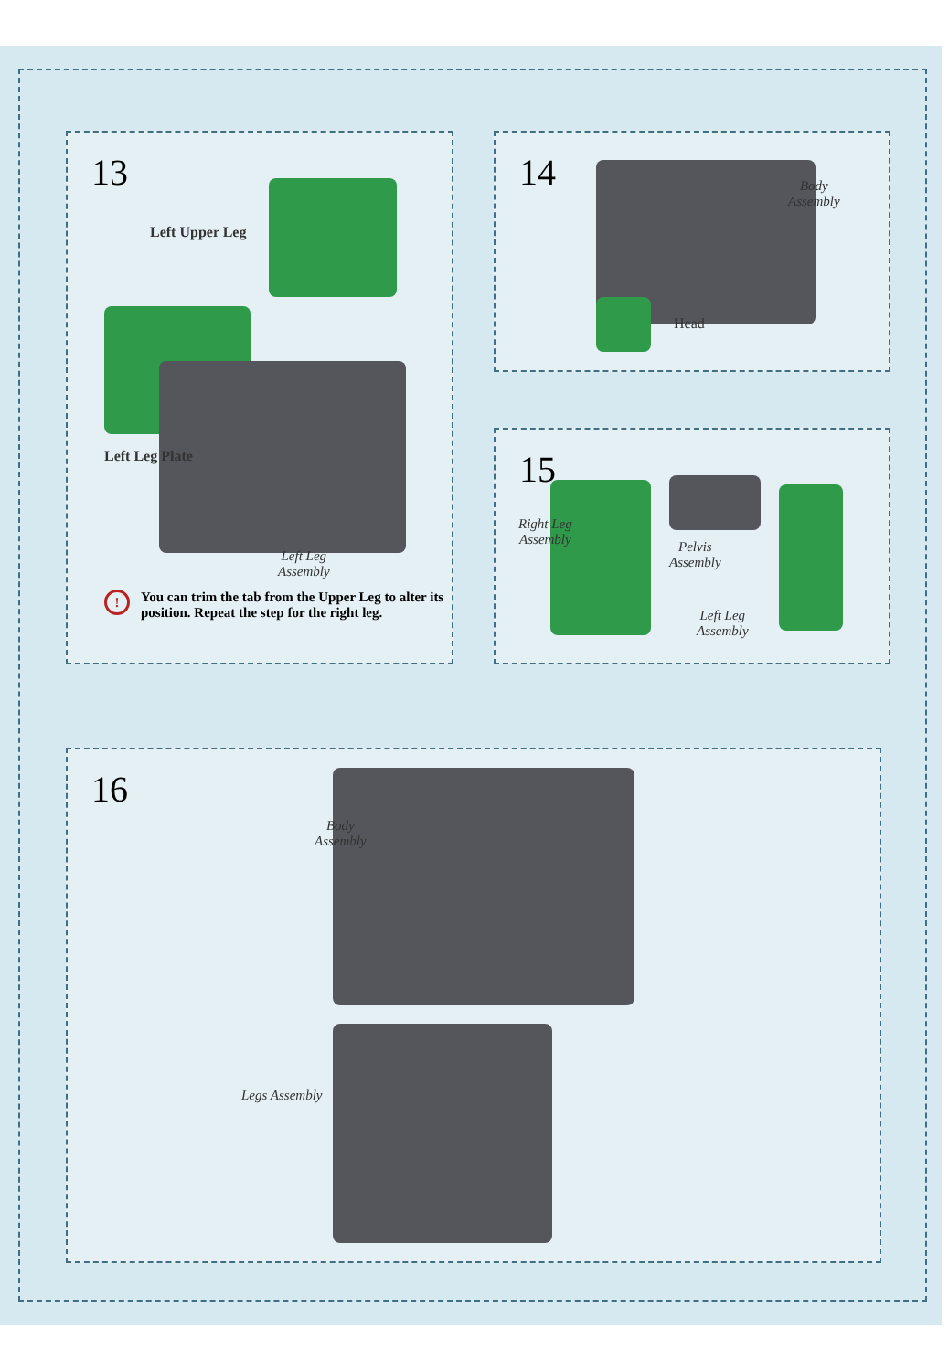13
Left Upper Leg
Left Leg Plate
Left Leg
Assembly
! You can trim the tab from the Upper Leg to alter its position. Repeat the step for the right leg.
14
Body
Assembly
Head
15
Right Leg
Assembly
Pelvis
Assembly
Left Leg
Assembly
16
Body
Assembly
Legs Assembly